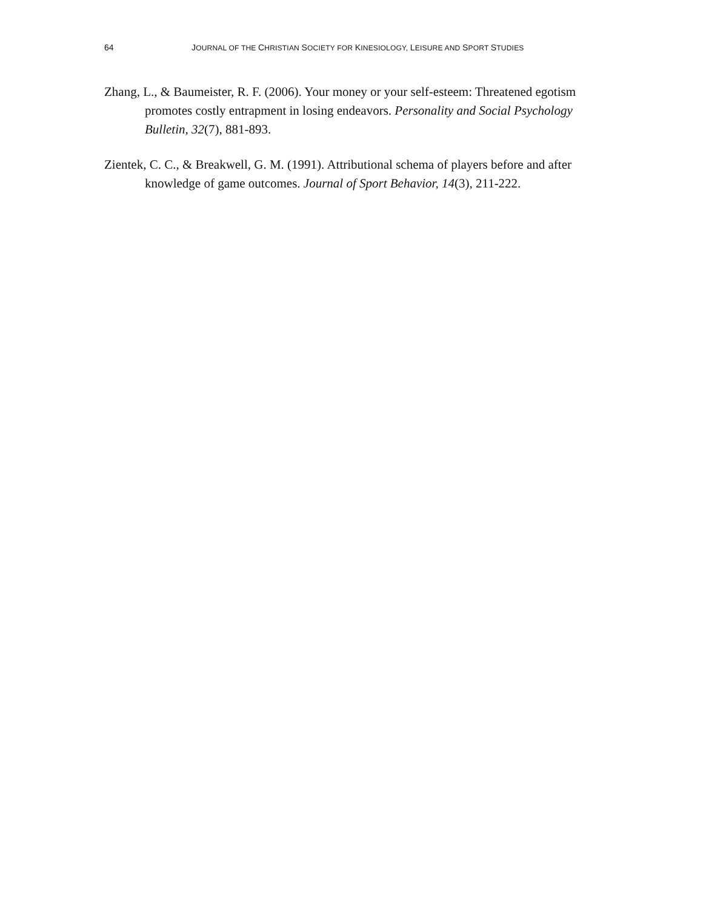64 JOURNAL OF THE CHRISTIAN SOCIETY FOR KINESIOLOGY, LEISURE AND SPORT STUDIES
Zhang, L., & Baumeister, R. F. (2006). Your money or your self-esteem: Threatened egotism promotes costly entrapment in losing endeavors. Personality and Social Psychology Bulletin, 32(7), 881-893.
Zientek, C. C., & Breakwell, G. M. (1991). Attributional schema of players before and after knowledge of game outcomes. Journal of Sport Behavior, 14(3), 211-222.